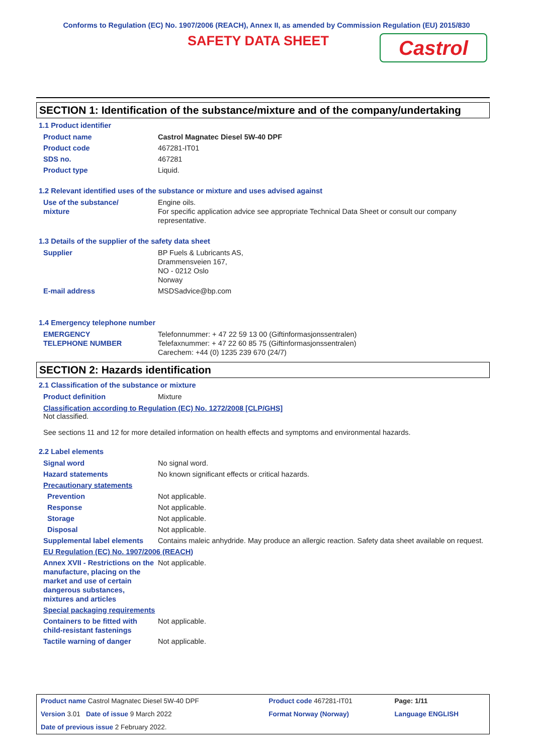Conforms to Regulation (EC) No. 1907/2006 (REACH), Annex II, as amended by Commission Regulation (EU) 2015/830
SAFETY DATA SHEET Castrol
SECTION 1: Identification of the substance/mixture and of the company/undertaking
1.1 Product identifier
| Product name | Castrol Magnatec Diesel 5W-40 DPF |
| Product code | 467281-IT01 |
| SDS no. | 467281 |
| Product type | Liquid. |
1.2 Relevant identified uses of the substance or mixture and uses advised against
| Use of the substance/ mixture | Engine oils. For specific application advice see appropriate Technical Data Sheet or consult our company representative. |
1.3 Details of the supplier of the safety data sheet
| Supplier | BP Fuels & Lubricants AS, Drammensveien 167, NO - 0212 Oslo Norway |
| E-mail address | MSDSadvice@bp.com |
1.4 Emergency telephone number
| EMERGENCY TELEPHONE NUMBER | Telefonnummer: + 47 22 59 13 00 (Giftinformasjonssentralen) Telefaxnummer: + 47 22 60 85 75 (Giftinformasjonssentralen) Carechem: +44 (0) 1235 239 670 (24/7) |
SECTION 2: Hazards identification
2.1 Classification of the substance or mixture
| Product definition | Mixture |
Classification according to Regulation (EC) No. 1272/2008 [CLP/GHS]
Not classified.
See sections 11 and 12 for more detailed information on health effects and symptoms and environmental hazards.
2.2 Label elements
| Signal word | No signal word. |
| Hazard statements | No known significant effects or critical hazards. |
| Precautionary statements | |
| Prevention | Not applicable. |
| Response | Not applicable. |
| Storage | Not applicable. |
| Disposal | Not applicable. |
| Supplemental label elements | Contains maleic anhydride. May produce an allergic reaction. Safety data sheet available on request. |
| EU Regulation (EC) No. 1907/2006 (REACH) | |
| Annex XVII - Restrictions on the manufacture, placing on the market and use of certain dangerous substances, mixtures and articles | Not applicable. |
| Special packaging requirements | |
| Containers to be fitted with child-resistant fastenings | Not applicable. |
| Tactile warning of danger | Not applicable. |
| Product name Castrol Magnatec Diesel 5W-40 DPF | Product code 467281-IT01 | Page: 1/11 |
| Version 3.01 Date of issue 9 March 2022 | Format Norway (Norway) | Language ENGLISH |
| Date of previous issue 2 February 2022. | | |